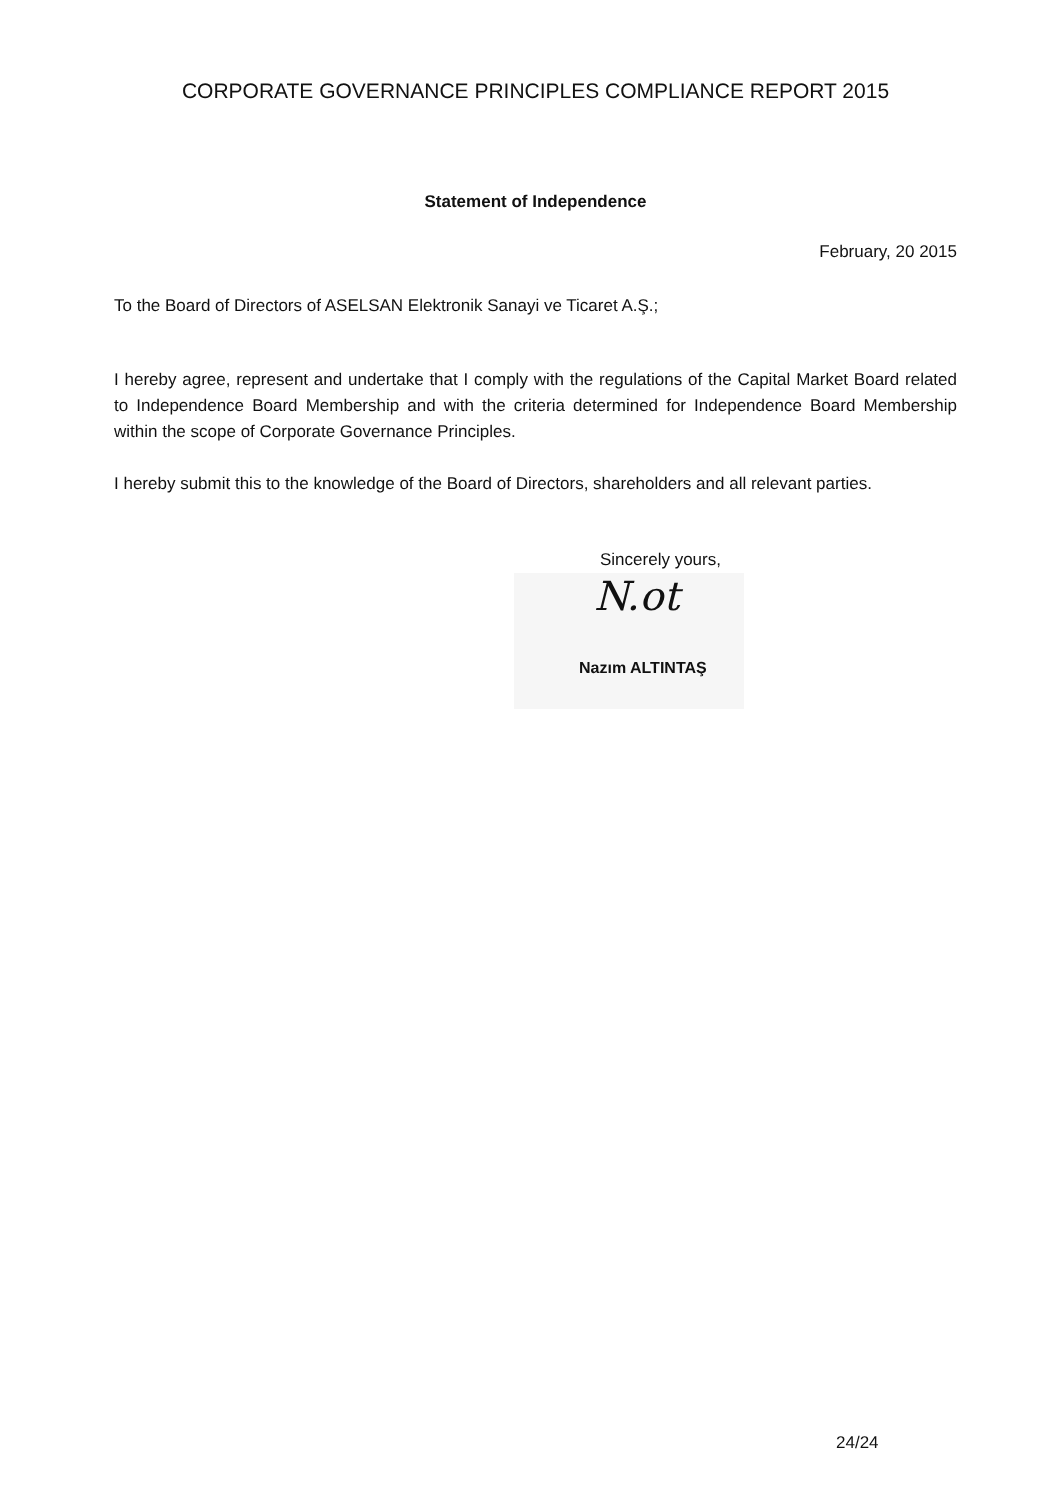CORPORATE GOVERNANCE PRINCIPLES COMPLIANCE REPORT 2015
Statement of Independence
February, 20 2015
To the Board of Directors of ASELSAN Elektronik Sanayi ve Ticaret A.Ş.;
I hereby agree, represent and undertake that I comply with the regulations of the Capital Market Board related to Independence Board Membership and with the criteria determined for Independence Board Membership within the scope of Corporate Governance Principles.
I hereby submit this to the knowledge of the Board of Directors, shareholders and all relevant parties.
Sincerely yours,
N.ot
Nazım ALTINTAŞ
24/24